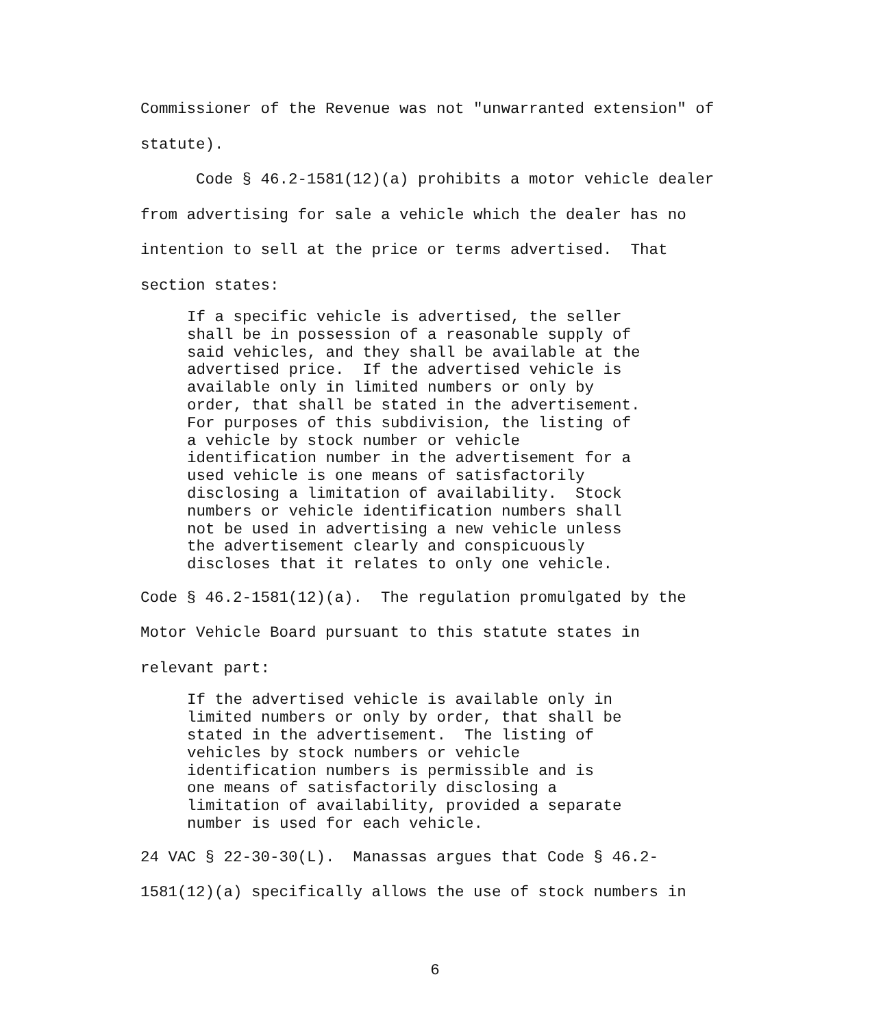Commissioner of the Revenue was not "unwarranted extension" of statute). Code § 46.2-1581(12)(a) prohibits a motor vehicle dealer from advertising for sale a vehicle which the dealer has no intention to sell at the price or terms advertised. That section states:
If a specific vehicle is advertised, the seller shall be in possession of a reasonable supply of said vehicles, and they shall be available at the advertised price. If the advertised vehicle is available only in limited numbers or only by order, that shall be stated in the advertisement. For purposes of this subdivision, the listing of a vehicle by stock number or vehicle identification number in the advertisement for a used vehicle is one means of satisfactorily disclosing a limitation of availability. Stock numbers or vehicle identification numbers shall not be used in advertising a new vehicle unless the advertisement clearly and conspicuously discloses that it relates to only one vehicle.
Code § 46.2-1581(12)(a). The regulation promulgated by the Motor Vehicle Board pursuant to this statute states in relevant part:
If the advertised vehicle is available only in limited numbers or only by order, that shall be stated in the advertisement. The listing of vehicles by stock numbers or vehicle identification numbers is permissible and is one means of satisfactorily disclosing a limitation of availability, provided a separate number is used for each vehicle.
24 VAC § 22-30-30(L). Manassas argues that Code § 46.2- 1581(12)(a) specifically allows the use of stock numbers in
6